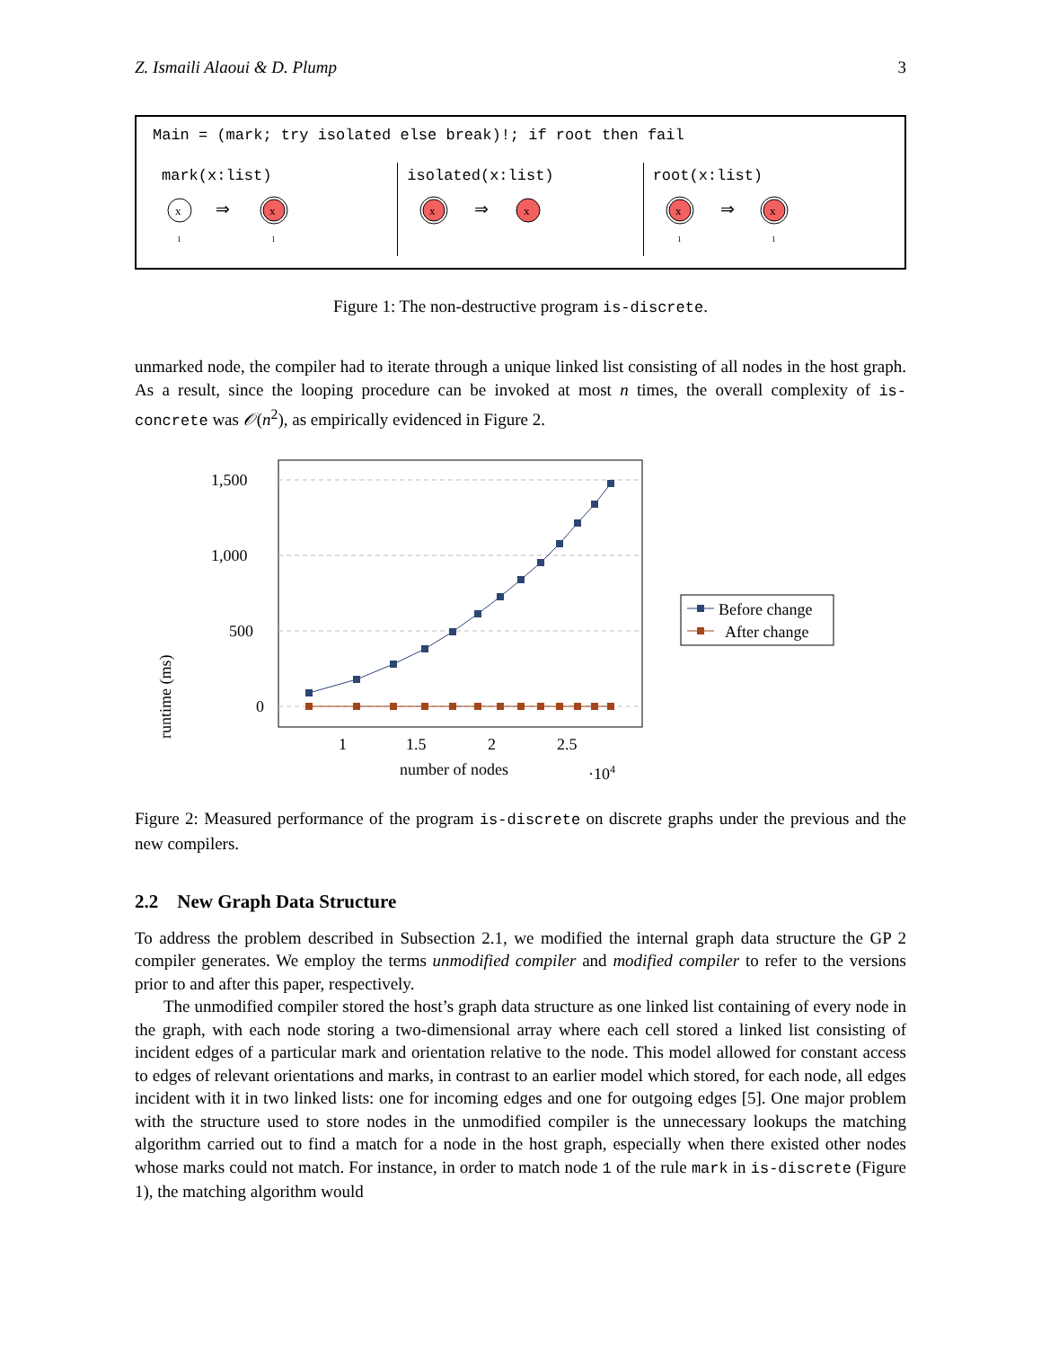Z. Ismaili Alaoui & D. Plump 3
Main = (mark; try isolated else break)!; if root then fail
mark(x:list)
x
1
⇒
x
1
isolated(x:list)
x
⇒
x
root(x:list)
x
1
⇒
x
1
Figure 1: The non-destructive program is-discrete.
unmarked node, the compiler had to iterate through a unique linked list consisting of all nodes in the host graph. As a result, since the looping procedure can be invoked at most n times, the overall complexity of is-concrete was 𝒪(n<sup>2</sup>), as empirically evidenced in Figure 2.
runtime (ms)
1,500
1,000
500
0
1
1.5
2
2.5
number of nodes
·104
Before change
After change
Figure 2: Measured performance of the program is-discrete on discrete graphs under the previous and the new compilers.
2.2 New Graph Data Structure
To address the problem described in Subsection 2.1, we modified the internal graph data structure the GP 2 compiler generates. We employ the terms unmodified compiler and modified compiler to refer to the versions prior to and after this paper, respectively.
The unmodified compiler stored the host’s graph data structure as one linked list containing of every node in the graph, with each node storing a two-dimensional array where each cell stored a linked list consisting of incident edges of a particular mark and orientation relative to the node. This model allowed for constant access to edges of relevant orientations and marks, in contrast to an earlier model which stored, for each node, all edges incident with it in two linked lists: one for incoming edges and one for outgoing edges [5]. One major problem with the structure used to store nodes in the unmodified compiler is the unnecessary lookups the matching algorithm carried out to find a match for a node in the host graph, especially when there existed other nodes whose marks could not match. For instance, in order to match node 1 of the rule mark in is-discrete (Figure 1), the matching algorithm would